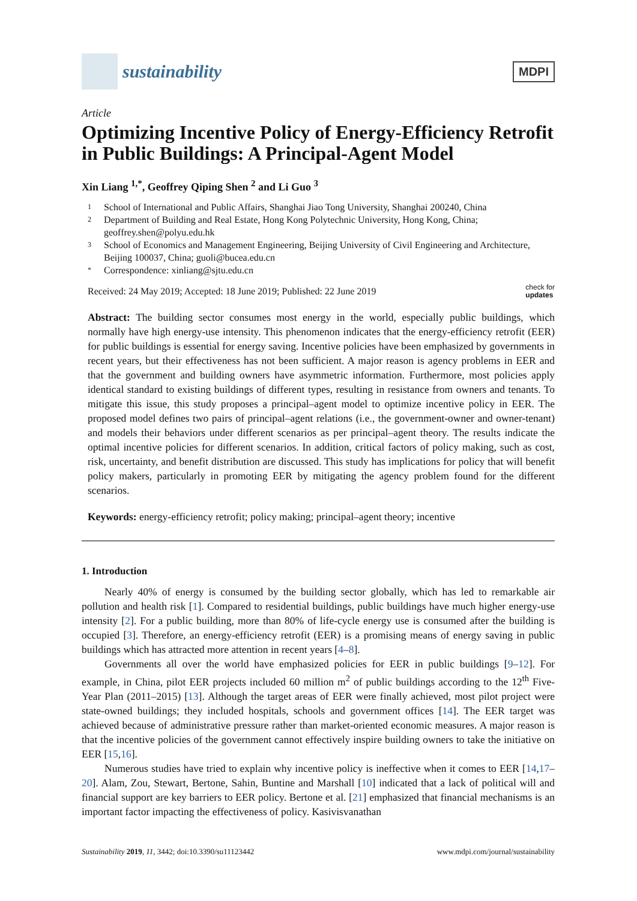sustainability
MDPI
Article
Optimizing Incentive Policy of Energy-Efficiency Retrofit in Public Buildings: A Principal-Agent Model
Xin Liang <sup>1,*</sup>, Geoffrey Qiping Shen <sup>2</sup> and Li Guo <sup>3</sup>
1 School of International and Public Affairs, Shanghai Jiao Tong University, Shanghai 200240, China
2 Department of Building and Real Estate, Hong Kong Polytechnic University, Hong Kong, China; geoffrey.shen@polyu.edu.hk
3 School of Economics and Management Engineering, Beijing University of Civil Engineering and Architecture, Beijing 100037, China; guoli@bucea.edu.cn
* Correspondence: xinliang@sjtu.edu.cn
Received: 24 May 2019; Accepted: 18 June 2019; Published: 22 June 2019 check for
updates
Abstract: The building sector consumes most energy in the world, especially public buildings, which normally have high energy-use intensity. This phenomenon indicates that the energy-efficiency retrofit (EER) for public buildings is essential for energy saving. Incentive policies have been emphasized by governments in recent years, but their effectiveness has not been sufficient. A major reason is agency problems in EER and that the government and building owners have asymmetric information. Furthermore, most policies apply identical standard to existing buildings of different types, resulting in resistance from owners and tenants. To mitigate this issue, this study proposes a principal–agent model to optimize incentive policy in EER. The proposed model defines two pairs of principal–agent relations (i.e., the government-owner and owner-tenant) and models their behaviors under different scenarios as per principal–agent theory. The results indicate the optimal incentive policies for different scenarios. In addition, critical factors of policy making, such as cost, risk, uncertainty, and benefit distribution are discussed. This study has implications for policy that will benefit policy makers, particularly in promoting EER by mitigating the agency problem found for the different scenarios.
Keywords: energy-efficiency retrofit; policy making; principal–agent theory; incentive
1. Introduction
Nearly 40% of energy is consumed by the building sector globally, which has led to remarkable air pollution and health risk [1]. Compared to residential buildings, public buildings have much higher energy-use intensity [2]. For a public building, more than 80% of life-cycle energy use is consumed after the building is occupied [3]. Therefore, an energy-efficiency retrofit (EER) is a promising means of energy saving in public buildings which has attracted more attention in recent years [4–8].
Governments all over the world have emphasized policies for EER in public buildings [9–12]. For example, in China, pilot EER projects included 60 million m<sup>2</sup> of public buildings according to the 12<sup>th</sup> Five-Year Plan (2011–2015) [13]. Although the target areas of EER were finally achieved, most pilot project were state-owned buildings; they included hospitals, schools and government offices [14]. The EER target was achieved because of administrative pressure rather than market-oriented economic measures. A major reason is that the incentive policies of the government cannot effectively inspire building owners to take the initiative on EER [15,16].
Numerous studies have tried to explain why incentive policy is ineffective when it comes to EER [14,17–20]. Alam, Zou, Stewart, Bertone, Sahin, Buntine and Marshall [10] indicated that a lack of political will and financial support are key barriers to EER policy. Bertone et al. [21] emphasized that financial mechanisms is an important factor impacting the effectiveness of policy. Kasivisvanathan
Sustainability 2019, 11, 3442; doi:10.3390/su11123442 www.mdpi.com/journal/sustainability